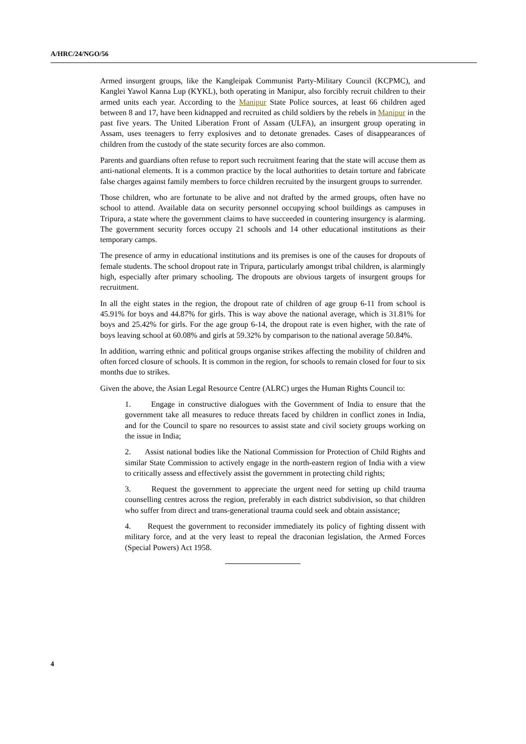A/HRC/24/NGO/56
Armed insurgent groups, like the Kangleipak Communist Party-Military Council (KCPMC), and Kanglei Yawol Kanna Lup (KYKL), both operating in Manipur, also forcibly recruit children to their armed units each year. According to the Manipur State Police sources, at least 66 children aged between 8 and 17, have been kidnapped and recruited as child soldiers by the rebels in Manipur in the past five years. The United Liberation Front of Assam (ULFA), an insurgent group operating in Assam, uses teenagers to ferry explosives and to detonate grenades. Cases of disappearances of children from the custody of the state security forces are also common.
Parents and guardians often refuse to report such recruitment fearing that the state will accuse them as anti-national elements. It is a common practice by the local authorities to detain torture and fabricate false charges against family members to force children recruited by the insurgent groups to surrender.
Those children, who are fortunate to be alive and not drafted by the armed groups, often have no school to attend. Available data on security personnel occupying school buildings as campuses in Tripura, a state where the government claims to have succeeded in countering insurgency is alarming. The government security forces occupy 21 schools and 14 other educational institutions as their temporary camps.
The presence of army in educational institutions and its premises is one of the causes for dropouts of female students. The school dropout rate in Tripura, particularly amongst tribal children, is alarmingly high, especially after primary schooling. The dropouts are obvious targets of insurgent groups for recruitment.
In all the eight states in the region, the dropout rate of children of age group 6-11 from school is 45.91% for boys and 44.87% for girls. This is way above the national average, which is 31.81% for boys and 25.42% for girls. For the age group 6-14, the dropout rate is even higher, with the rate of boys leaving school at 60.08% and girls at 59.32% by comparison to the national average 50.84%.
In addition, warring ethnic and political groups organise strikes affecting the mobility of children and often forced closure of schools. It is common in the region, for schools to remain closed for four to six months due to strikes.
Given the above, the Asian Legal Resource Centre (ALRC) urges the Human Rights Council to:
1. Engage in constructive dialogues with the Government of India to ensure that the government take all measures to reduce threats faced by children in conflict zones in India, and for the Council to spare no resources to assist state and civil society groups working on the issue in India;
2. Assist national bodies like the National Commission for Protection of Child Rights and similar State Commission to actively engage in the north-eastern region of India with a view to critically assess and effectively assist the government in protecting child rights;
3. Request the government to appreciate the urgent need for setting up child trauma counselling centres across the region, preferably in each district subdivision, so that children who suffer from direct and trans-generational trauma could seek and obtain assistance;
4. Request the government to reconsider immediately its policy of fighting dissent with military force, and at the very least to repeal the draconian legislation, the Armed Forces (Special Powers) Act 1958.
4